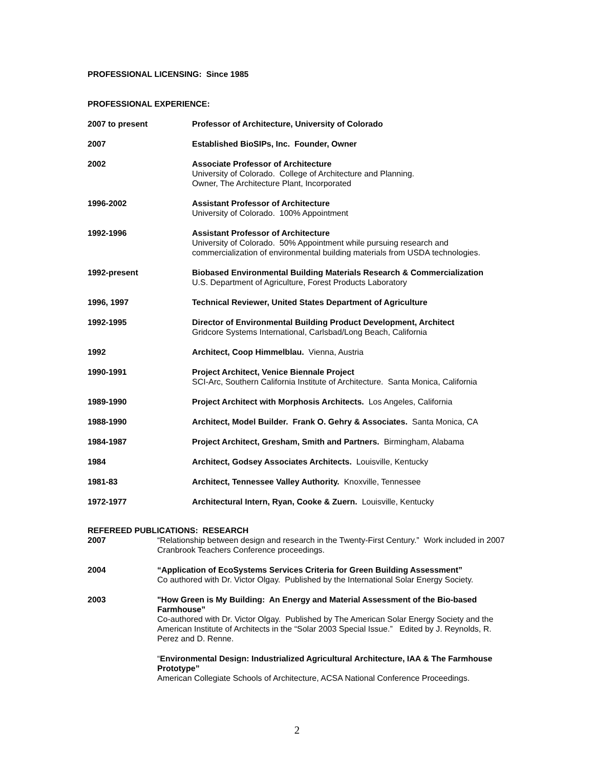PROFESSIONAL LICENSING: Since 1985
PROFESSIONAL EXPERIENCE:
2007 to present Professor of Architecture, University of Colorado
2007 Established BioSIPs, Inc. Founder, Owner
2002 Associate Professor of Architecture
University of Colorado. College of Architecture and Planning.
Owner, The Architecture Plant, Incorporated
1996-2002 Assistant Professor of Architecture
University of Colorado. 100% Appointment
1992-1996 Assistant Professor of Architecture
University of Colorado. 50% Appointment while pursuing research and commercialization of environmental building materials from USDA technologies.
1992-present Biobased Environmental Building Materials Research & Commercialization
U.S. Department of Agriculture, Forest Products Laboratory
1996, 1997 Technical Reviewer, United States Department of Agriculture
1992-1995 Director of Environmental Building Product Development, Architect
Gridcore Systems International, Carlsbad/Long Beach, California
1992 Architect, Coop Himmelblau. Vienna, Austria
1990-1991 Project Architect, Venice Biennale Project
SCI-Arc, Southern California Institute of Architecture. Santa Monica, California
1989-1990 Project Architect with Morphosis Architects. Los Angeles, California
1988-1990 Architect, Model Builder. Frank O. Gehry & Associates. Santa Monica, CA
1984-1987 Project Architect, Gresham, Smith and Partners. Birmingham, Alabama
1984 Architect, Godsey Associates Architects. Louisville, Kentucky
1981-83 Architect, Tennessee Valley Authority. Knoxville, Tennessee
1972-1977 Architectural Intern, Ryan, Cooke & Zuern. Louisville, Kentucky
REFEREED PUBLICATIONS: RESEARCH
2007 “Relationship between design and research in the Twenty-First Century.” Work included in 2007 Cranbrook Teachers Conference proceedings.
2004 “Application of EcoSystems Services Criteria for Green Building Assessment”
Co authored with Dr. Victor Olgay. Published by the International Solar Energy Society.
2003 "How Green is My Building: An Energy and Material Assessment of the Bio-based Farmhouse”
Co-authored with Dr. Victor Olgay. Published by The American Solar Energy Society and the American Institute of Architects in the “Solar 2003 Special Issue.” Edited by J. Reynolds, R. Perez and D. Renne.
“Environmental Design: Industrialized Agricultural Architecture, IAA & The Farmhouse Prototype”
American Collegiate Schools of Architecture, ACSA National Conference Proceedings.
2